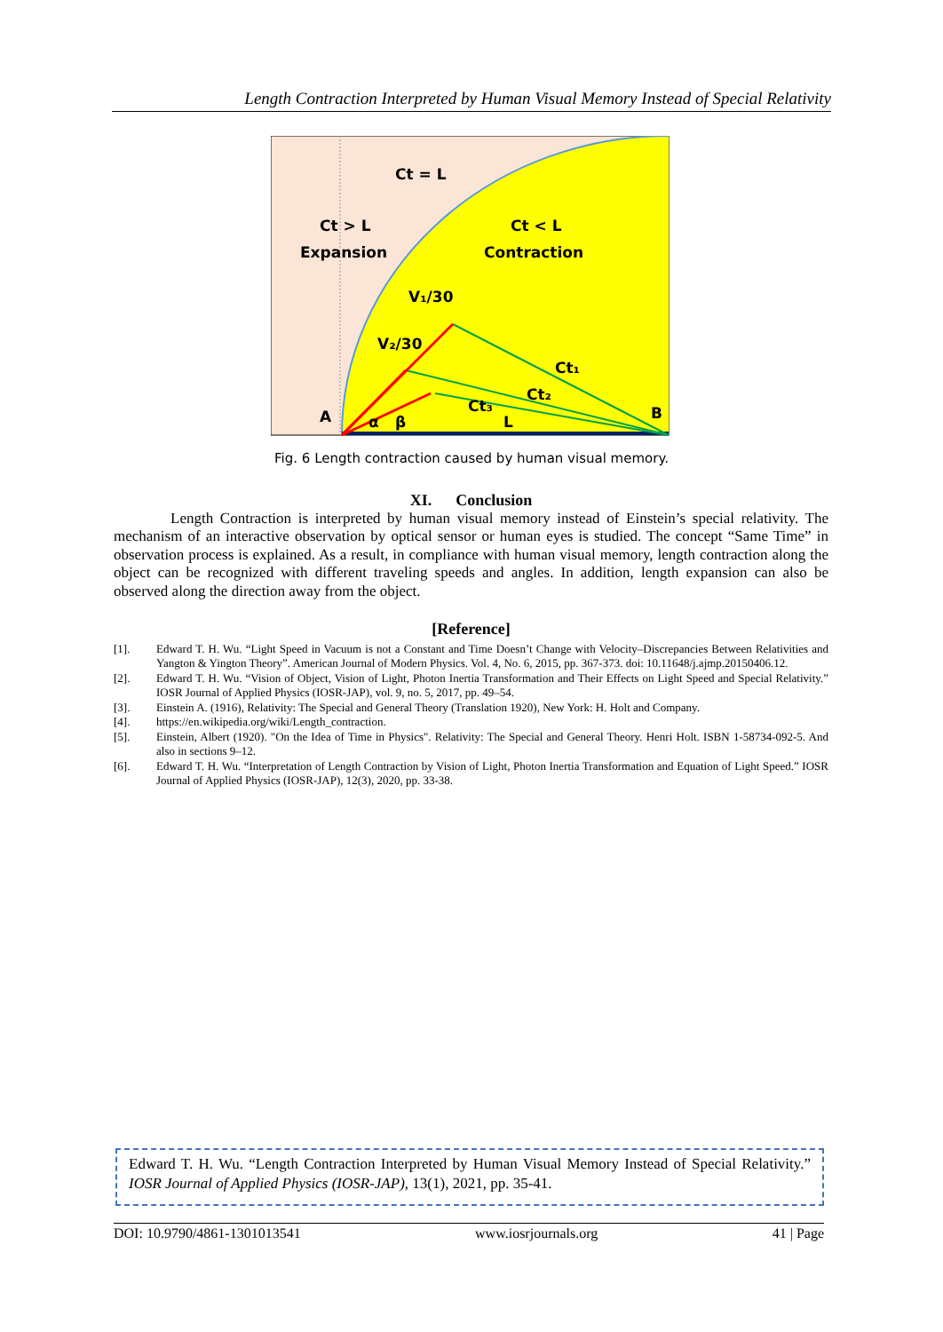Length Contraction Interpreted by Human Visual Memory Instead of Special Relativity
Ct = L
Ct > L
Expansion
Ct < L
Contraction
V₁/30
V₂/30
Ct₁
Ct₂
Ct₃
A
B
L
α
β
Fig. 6 Length contraction caused by human visual memory.
XI. Conclusion
Length Contraction is interpreted by human visual memory instead of Einstein’s special relativity. The mechanism of an interactive observation by optical sensor or human eyes is studied. The concept “Same Time” in observation process is explained. As a result, in compliance with human visual memory, length contraction along the object can be recognized with different traveling speeds and angles. In addition, length expansion can also be observed along the direction away from the object.
[Reference]
[1]. Edward T. H. Wu. “Light Speed in Vacuum is not a Constant and Time Doesn’t Change with Velocity–Discrepancies Between Relativities and Yangton & Yington Theory”. American Journal of Modern Physics. Vol. 4, No. 6, 2015, pp. 367-373. doi: 10.11648/j.ajmp.20150406.12.
[2]. Edward T. H. Wu. “Vision of Object, Vision of Light, Photon Inertia Transformation and Their Effects on Light Speed and Special Relativity.” IOSR Journal of Applied Physics (IOSR-JAP), vol. 9, no. 5, 2017, pp. 49–54.
[3]. Einstein A. (1916), Relativity: The Special and General Theory (Translation 1920), New York: H. Holt and Company.
[4]. https://en.wikipedia.org/wiki/Length_contraction.
[5]. Einstein, Albert (1920). "On the Idea of Time in Physics". Relativity: The Special and General Theory. Henri Holt. ISBN 1-58734-092-5. And also in sections 9–12.
[6]. Edward T. H. Wu. “Interpretation of Length Contraction by Vision of Light, Photon Inertia Transformation and Equation of Light Speed.” IOSR Journal of Applied Physics (IOSR-JAP), 12(3), 2020, pp. 33-38.
Edward T. H. Wu. “Length Contraction Interpreted by Human Visual Memory Instead of Special Relativity.” IOSR Journal of Applied Physics (IOSR-JAP), 13(1), 2021, pp. 35-41.
DOI: 10.9790/4861-1301013541 www.iosrjournals.org 41 | Page